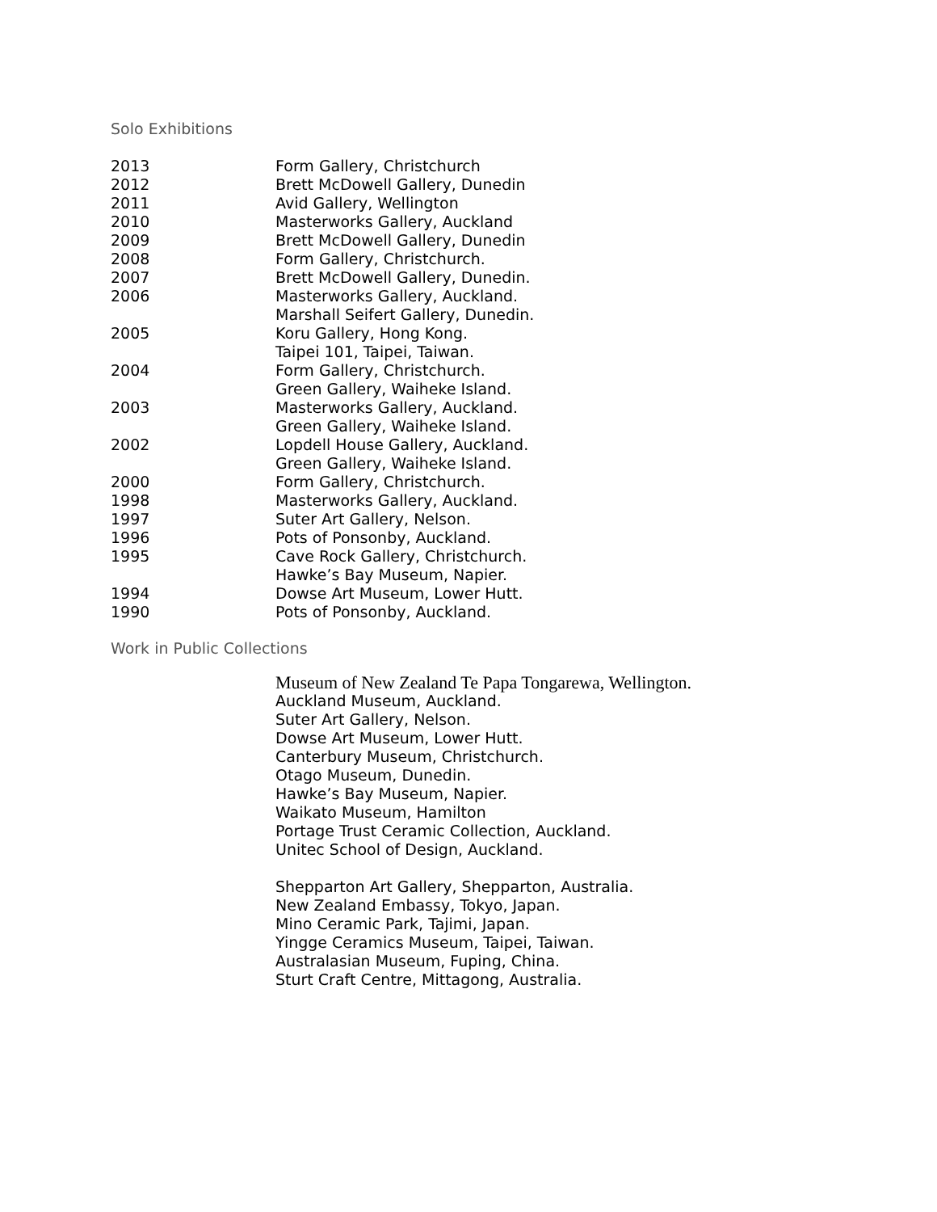Solo Exhibitions
| 2013 | Form Gallery, Christchurch |
| 2012 | Brett McDowell Gallery, Dunedin |
| 2011 | Avid Gallery, Wellington |
| 2010 | Masterworks Gallery, Auckland |
| 2009 | Brett McDowell Gallery, Dunedin |
| 2008 | Form Gallery, Christchurch. |
| 2007 | Brett McDowell Gallery, Dunedin. |
| 2006 | Masterworks Gallery, Auckland. |
| | Marshall Seifert Gallery, Dunedin. |
| 2005 | Koru Gallery, Hong Kong. |
| | Taipei 101, Taipei, Taiwan. |
| 2004 | Form Gallery, Christchurch. |
| | Green Gallery, Waiheke Island. |
| 2003 | Masterworks Gallery, Auckland. |
| | Green Gallery, Waiheke Island. |
| 2002 | Lopdell House Gallery, Auckland. |
| | Green Gallery, Waiheke Island. |
| 2000 | Form Gallery, Christchurch. |
| 1998 | Masterworks Gallery, Auckland. |
| 1997 | Suter Art Gallery, Nelson. |
| 1996 | Pots of Ponsonby, Auckland. |
| 1995 | Cave Rock Gallery, Christchurch. |
| | Hawke’s Bay Museum, Napier. |
| 1994 | Dowse Art Museum, Lower Hutt. |
| 1990 | Pots of Ponsonby, Auckland. |
Work in Public Collections
Museum of New Zealand Te Papa Tongarewa, Wellington.
Auckland Museum, Auckland.
Suter Art Gallery, Nelson.
Dowse Art Museum, Lower Hutt.
Canterbury Museum, Christchurch.
Otago Museum, Dunedin.
Hawke’s Bay Museum, Napier.
Waikato Museum, Hamilton
Portage Trust Ceramic Collection, Auckland.
Unitec School of Design, Auckland.
Shepparton Art Gallery, Shepparton, Australia.
New Zealand Embassy, Tokyo, Japan.
Mino Ceramic Park, Tajimi, Japan.
Yingge Ceramics Museum, Taipei, Taiwan.
Australasian Museum, Fuping, China.
Sturt Craft Centre, Mittagong, Australia.